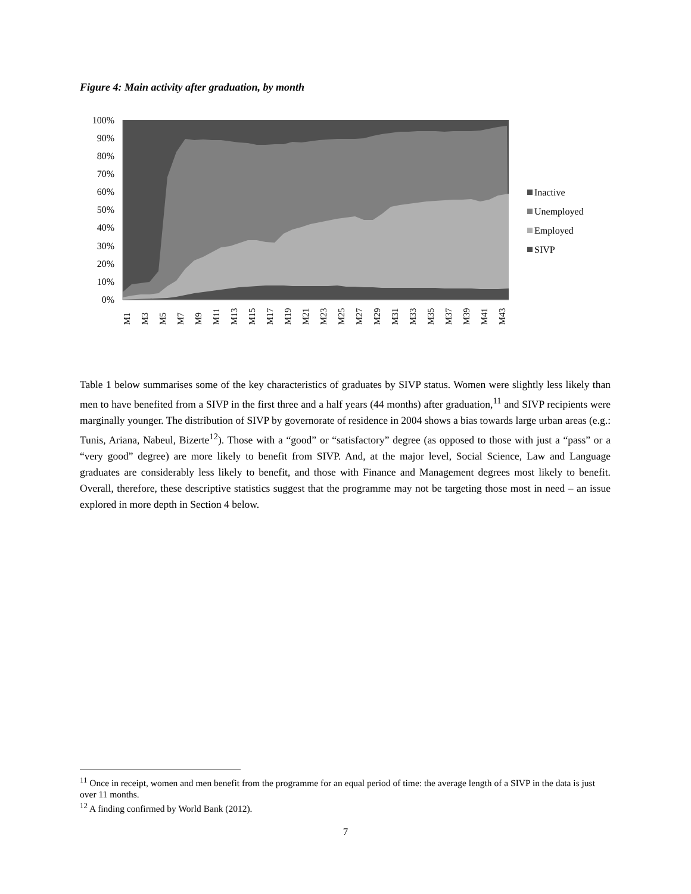Figure 4: Main activity after graduation, by month
100%
90%
80%
70%
60%
50%
40%
30%
20%
10%
0%
M1
M3
M5
M7
M9
M11
M13
M15
M17
M19
M21
M23
M25
M27
M29
M31
M33
M35
M37
M39
M41
M43
Inactive
Unemployed
Employed
SIVP
Table 1 below summarises some of the key characteristics of graduates by SIVP status. Women were slightly less likely than men to have benefited from a SIVP in the first three and a half years (44 months) after graduation,<sup>11</sup> and SIVP recipients were marginally younger. The distribution of SIVP by governorate of residence in 2004 shows a bias towards large urban areas (e.g.: Tunis, Ariana, Nabeul, Bizerte<sup>12</sup>). Those with a “good” or “satisfactory” degree (as opposed to those with just a “pass” or a “very good” degree) are more likely to benefit from SIVP. And, at the major level, Social Science, Law and Language graduates are considerably less likely to benefit, and those with Finance and Management degrees most likely to benefit. Overall, therefore, these descriptive statistics suggest that the programme may not be targeting those most in need – an issue explored in more depth in Section 4 below.
<sup>11</sup> Once in receipt, women and men benefit from the programme for an equal period of time: the average length of a SIVP in the data is just over 11 months.
<sup>12</sup> A finding confirmed by World Bank (2012).
7